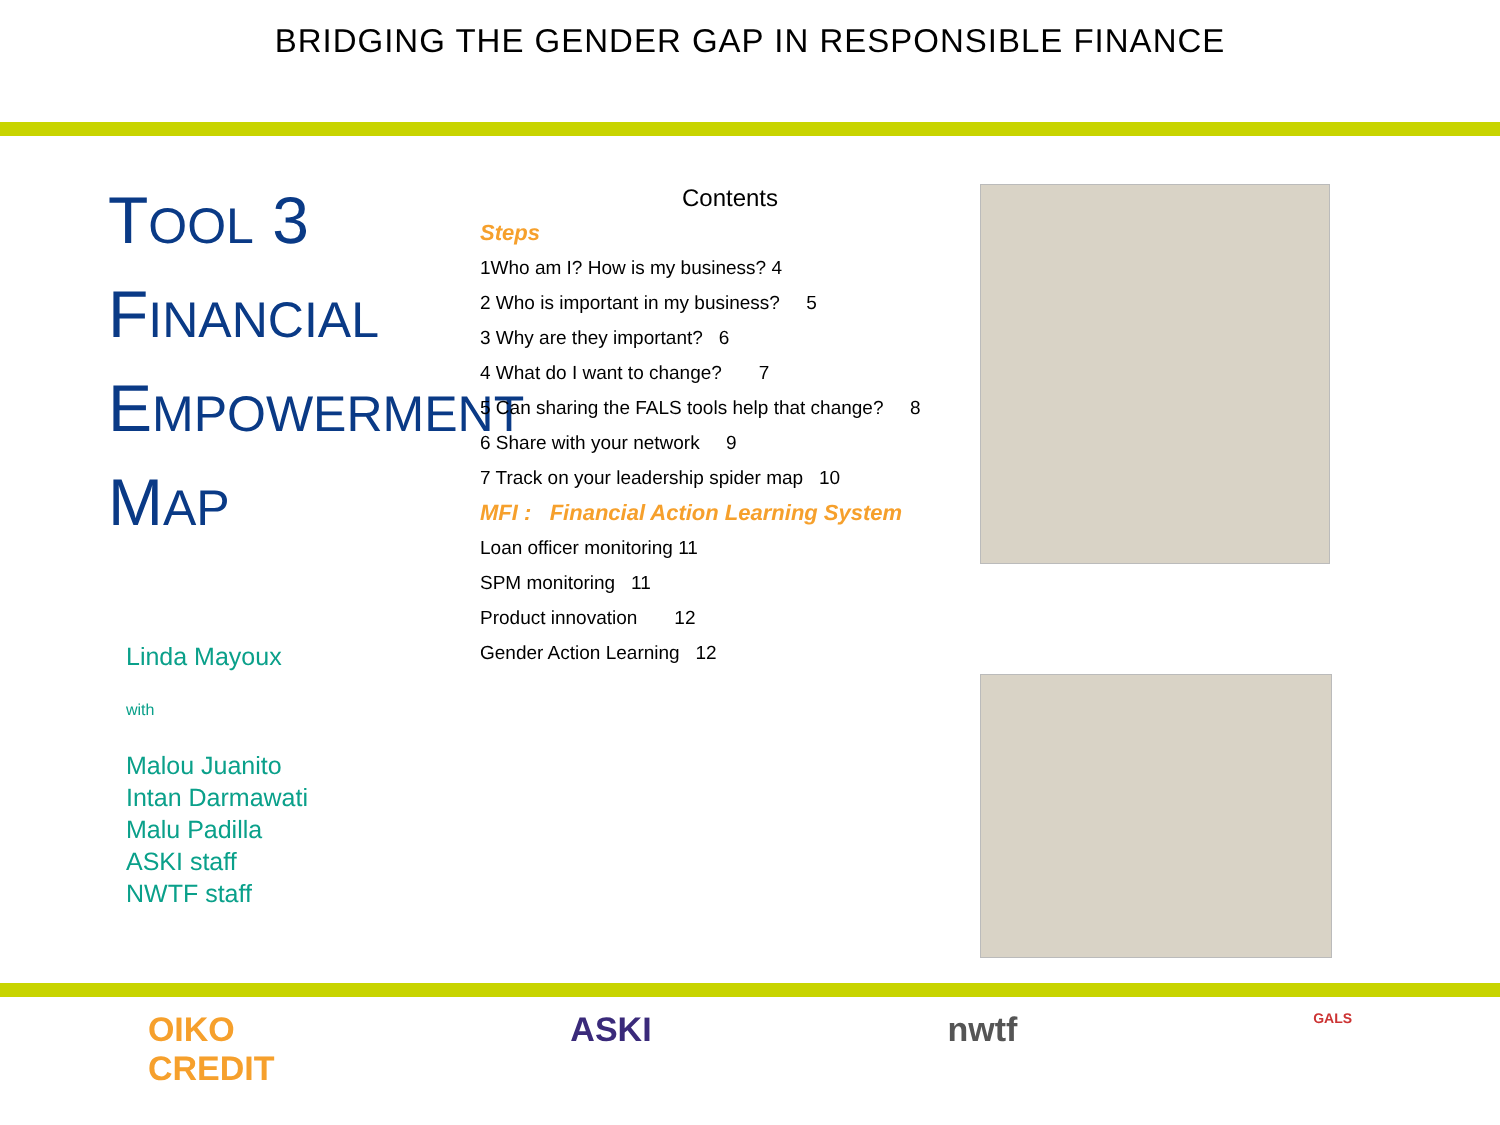BRIDGING THE GENDER GAP IN RESPONSIBLE FINANCE
TOOL 3
FINANCIAL
EMPOWERMENT
MAP
Linda Mayoux
with
Malou Juanito
Intan Darmawati
Malu Padilla
ASKI staff
NWTF staff
Contents
Steps
1Who am I? How is my business? 4
2 Who is important in my business? 5
3 Why are they important? 6
4 What do I want to change? 7
5 Can sharing the FALS tools help that change? 8
6 Share with your network 9
7 Track on your leadership spider map 10
MFI : Financial Action Learning System
Loan officer monitoring 11
SPM monitoring 11
Product innovation 12
Gender Action Learning 12
OIKO
CREDIT
ASKI nwtf
GALS